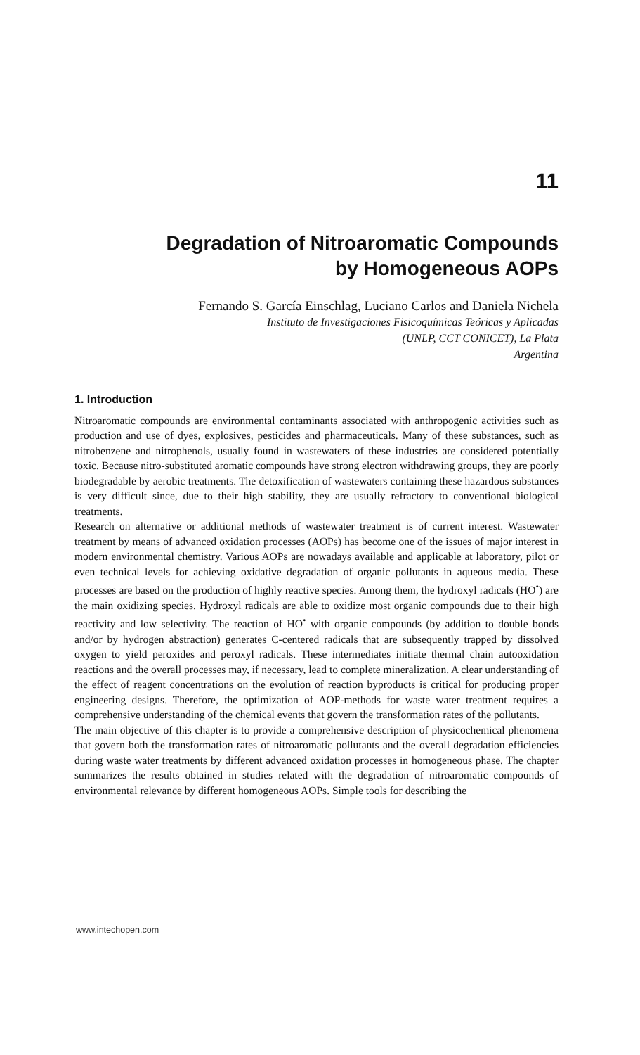11
Degradation of Nitroaromatic Compounds
by Homogeneous AOPs
Fernando S. García Einschlag, Luciano Carlos and Daniela Nichela
Instituto de Investigaciones Fisicoquímicas Teóricas y Aplicadas
(UNLP, CCT CONICET), La Plata
Argentina
1. Introduction
Nitroaromatic compounds are environmental contaminants associated with anthropogenic activities such as production and use of dyes, explosives, pesticides and pharmaceuticals. Many of these substances, such as nitrobenzene and nitrophenols, usually found in wastewaters of these industries are considered potentially toxic. Because nitro-substituted aromatic compounds have strong electron withdrawing groups, they are poorly biodegradable by aerobic treatments. The detoxification of wastewaters containing these hazardous substances is very difficult since, due to their high stability, they are usually refractory to conventional biological treatments.
Research on alternative or additional methods of wastewater treatment is of current interest. Wastewater treatment by means of advanced oxidation processes (AOPs) has become one of the issues of major interest in modern environmental chemistry. Various AOPs are nowadays available and applicable at laboratory, pilot or even technical levels for achieving oxidative degradation of organic pollutants in aqueous media. These processes are based on the production of highly reactive species. Among them, the hydroxyl radicals (HO<sup>•</sup>) are the main oxidizing species. Hydroxyl radicals are able to oxidize most organic compounds due to their high reactivity and low selectivity. The reaction of HO<sup>•</sup> with organic compounds (by addition to double bonds and/or by hydrogen abstraction) generates C-centered radicals that are subsequently trapped by dissolved oxygen to yield peroxides and peroxyl radicals. These intermediates initiate thermal chain autooxidation reactions and the overall processes may, if necessary, lead to complete mineralization. A clear understanding of the effect of reagent concentrations on the evolution of reaction byproducts is critical for producing proper engineering designs. Therefore, the optimization of AOP-methods for waste water treatment requires a comprehensive understanding of the chemical events that govern the transformation rates of the pollutants.
The main objective of this chapter is to provide a comprehensive description of physicochemical phenomena that govern both the transformation rates of nitroaromatic pollutants and the overall degradation efficiencies during waste water treatments by different advanced oxidation processes in homogeneous phase. The chapter summarizes the results obtained in studies related with the degradation of nitroaromatic compounds of environmental relevance by different homogeneous AOPs. Simple tools for describing the
www.intechopen.com